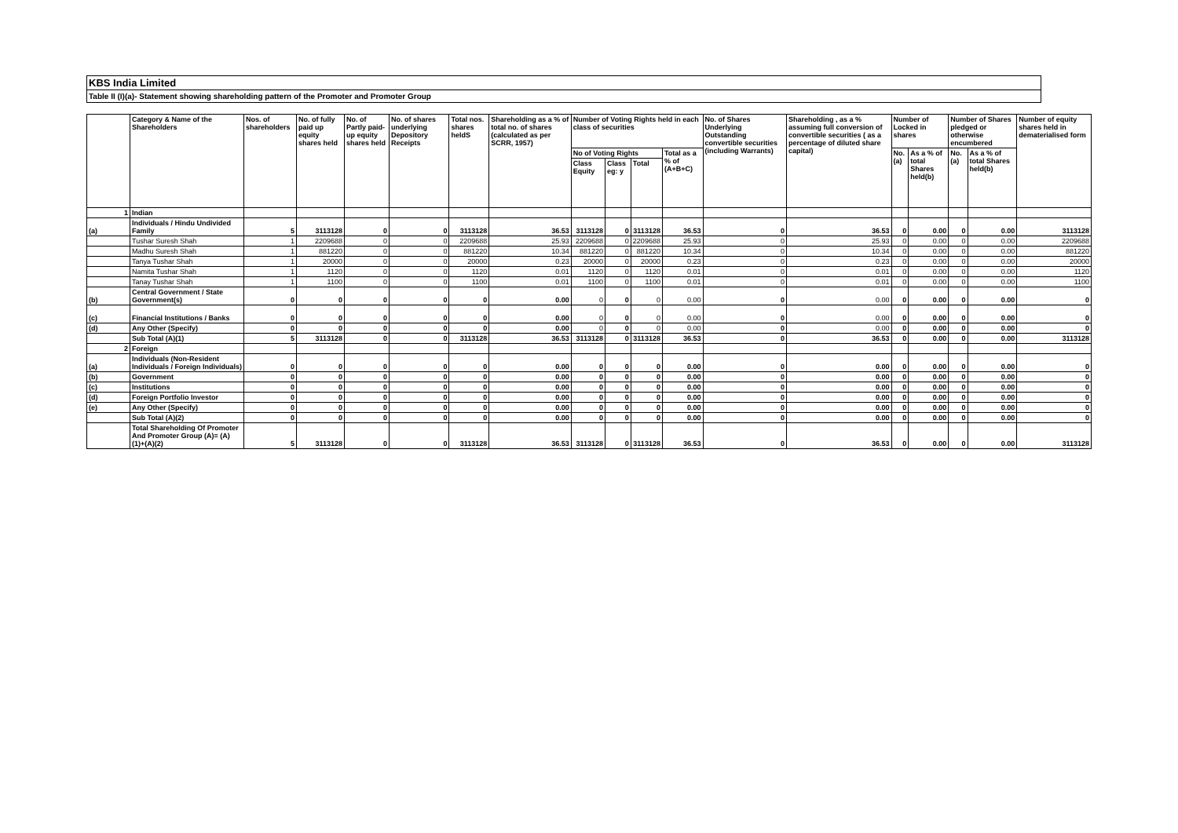KBS India Limited
Table II (I)(a)- Statement showing shareholding pattern of the Promoter and Promoter Group
| | Category & Name of the Shareholders | Nos. of shareholders | No. of fully paid up equity shares held | No. of Partly paid-up equity shares held | No. of shares underlying Depository Receipts | Total nos. shares heldS | Shareholding as a % of total no. of shares (calculated as per SCRR, 1957) | Number of Voting Rights held in each class of securities | | | | No. of Shares Underlying Outstanding convertible securities (including Warrants) | Shareholding , as a % assuming full conversion of convertible securities ( as a percentage of diluted share capital) | Number of Locked in shares | | Number of Shares pledged or otherwise encumbered | | Number of equity shares held in dematerialised form |
| --- | --- | --- | --- | --- | --- | --- | --- | --- | --- | --- | --- | --- | --- | --- | --- | --- | --- | --- |
| | | | | | | | | No of Voting Rights | | | Total as a % of (A+B+C) | | | No. (a) | As a % of total Shares held(b) | No. (a) | As a % of total Shares held(b) | |
| | | | | | | | | Class Equity | Class eg: y | Total | | | | | | | | |
| 1 | Indian | | | | | | | | | | | | | | | | | |
| (a) | Individuals / Hindu Undivided Family | 5 | 3113128 | 0 | 0 | 3113128 | 36.53 | 3113128 | 0 | 3113128 | 36.53 | 0 | 36.53 | 0 | 0.00 | 0 | 0.00 | 3113128 |
| | Tushar Suresh Shah | 1 | 2209688 | 0 | 0 | 2209688 | 25.93 | 2209688 | 0 | 2209688 | 25.93 | 0 | 25.93 | 0 | 0.00 | 0 | 0.00 | 2209688 |
| | Madhu Suresh Shah | 1 | 881220 | 0 | 0 | 881220 | 10.34 | 881220 | 0 | 881220 | 10.34 | 0 | 10.34 | 0 | 0.00 | 0 | 0.00 | 881220 |
| | Tanya Tushar Shah | 1 | 20000 | 0 | 0 | 20000 | 0.23 | 20000 | 0 | 20000 | 0.23 | 0 | 0.23 | 0 | 0.00 | 0 | 0.00 | 20000 |
| | Namita Tushar Shah | 1 | 1120 | 0 | 0 | 1120 | 0.01 | 1120 | 0 | 1120 | 0.01 | 0 | 0.01 | 0 | 0.00 | 0 | 0.00 | 1120 |
| | Tanay Tushar Shah | 1 | 1100 | 0 | 0 | 1100 | 0.01 | 1100 | 0 | 1100 | 0.01 | 0 | 0.01 | 0 | 0.00 | 0 | 0.00 | 1100 |
| (b) | Central Government / State Government(s) | 0 | 0 | 0 | 0 | 0 | 0.00 | 0 | 0 | 0 | 0.00 | 0 | 0.00 | 0 | 0.00 | 0 | 0.00 | 0 |
| (c) | Financial Institutions / Banks | 0 | 0 | 0 | 0 | 0 | 0.00 | 0 | 0 | 0 | 0.00 | 0 | 0.00 | 0 | 0.00 | 0 | 0.00 | 0 |
| (d) | Any Other (Specify) | 0 | 0 | 0 | 0 | 0 | 0.00 | 0 | 0 | 0 | 0.00 | 0 | 0.00 | 0 | 0.00 | 0 | 0.00 | 0 |
| | Sub Total (A)(1) | 5 | 3113128 | 0 | 0 | 3113128 | 36.53 | 3113128 | 0 | 3113128 | 36.53 | 0 | 36.53 | 0 | 0.00 | 0 | 0.00 | 3113128 |
| 2 | Foreign | | | | | | | | | | | | | | | | | |
| (a) | Individuals (Non-Resident Individuals / Foreign Individuals) | 0 | 0 | 0 | 0 | 0 | 0.00 | 0 | 0 | 0 | 0.00 | 0 | 0.00 | 0 | 0.00 | 0 | 0.00 | 0 |
| (b) | Government | 0 | 0 | 0 | 0 | 0 | 0.00 | 0 | 0 | 0 | 0.00 | 0 | 0.00 | 0 | 0.00 | 0 | 0.00 | 0 |
| (c) | Institutions | 0 | 0 | 0 | 0 | 0 | 0.00 | 0 | 0 | 0 | 0.00 | 0 | 0.00 | 0 | 0.00 | 0 | 0.00 | 0 |
| (d) | Foreign Portfolio Investor | 0 | 0 | 0 | 0 | 0 | 0.00 | 0 | 0 | 0 | 0.00 | 0 | 0.00 | 0 | 0.00 | 0 | 0.00 | 0 |
| (e) | Any Other (Specify) | 0 | 0 | 0 | 0 | 0 | 0.00 | 0 | 0 | 0 | 0.00 | 0 | 0.00 | 0 | 0.00 | 0 | 0.00 | 0 |
| | Sub Total (A)(2) | 0 | 0 | 0 | 0 | 0 | 0.00 | 0 | 0 | 0 | 0.00 | 0 | 0.00 | 0 | 0.00 | 0 | 0.00 | 0 |
| | Total Shareholding Of Promoter And Promoter Group (A)= (A)(1)+(A)(2) | 5 | 3113128 | 0 | 0 | 3113128 | 36.53 | 3113128 | 0 | 3113128 | 36.53 | 0 | 36.53 | 0 | 0.00 | 0 | 0.00 | 3113128 |